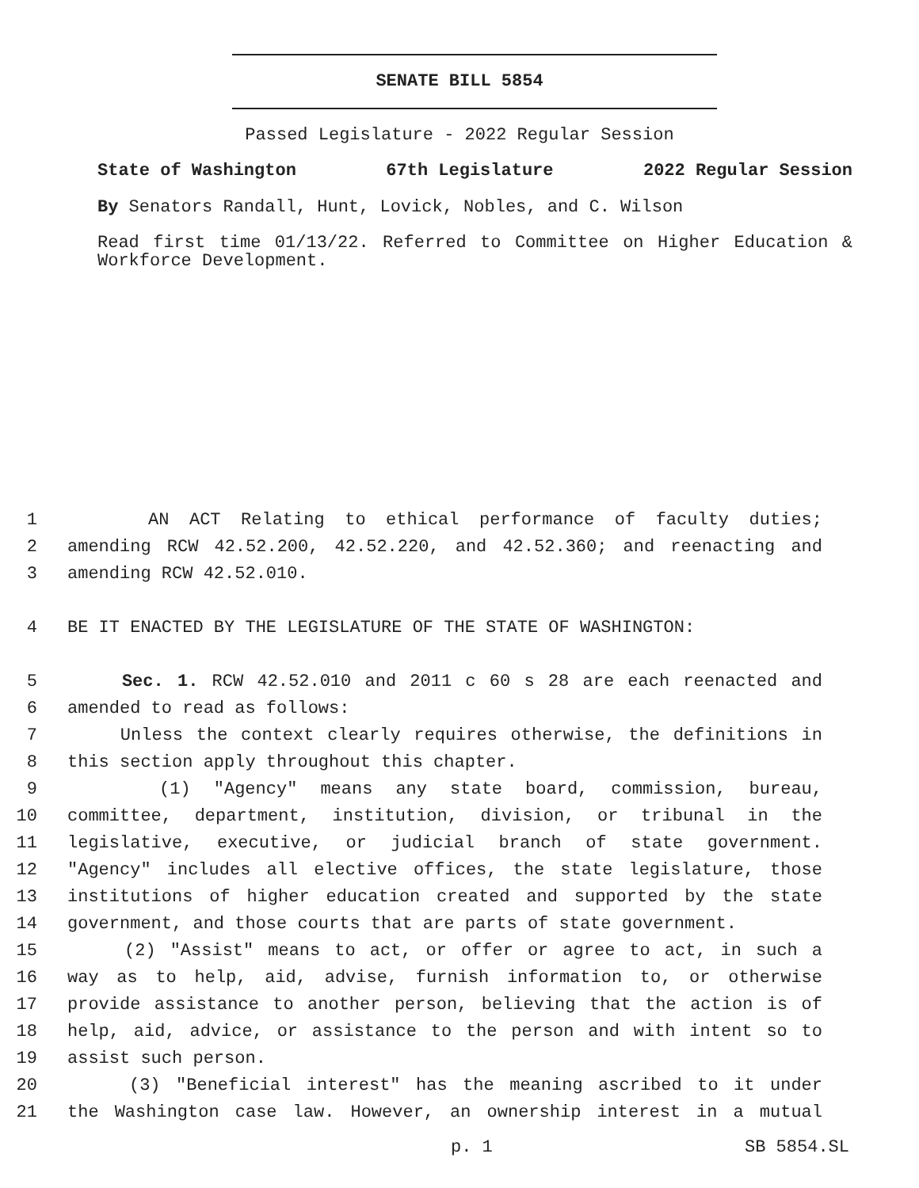SENATE BILL 5854
Passed Legislature - 2022 Regular Session
State of Washington 67th Legislature 2022 Regular Session
By Senators Randall, Hunt, Lovick, Nobles, and C. Wilson
Read first time 01/13/22. Referred to Committee on Higher Education & Workforce Development.
1 AN ACT Relating to ethical performance of faculty duties;
2 amending RCW 42.52.200, 42.52.220, and 42.52.360; and reenacting and
3 amending RCW 42.52.010.
4 BE IT ENACTED BY THE LEGISLATURE OF THE STATE OF WASHINGTON:
5 Sec. 1. RCW 42.52.010 and 2011 c 60 s 28 are each reenacted and
6 amended to read as follows:
7 Unless the context clearly requires otherwise, the definitions in
8 this section apply throughout this chapter.
9 (1) "Agency" means any state board, commission, bureau,
10 committee, department, institution, division, or tribunal in the
11 legislative, executive, or judicial branch of state government.
12 "Agency" includes all elective offices, the state legislature, those
13 institutions of higher education created and supported by the state
14 government, and those courts that are parts of state government.
15 (2) "Assist" means to act, or offer or agree to act, in such a
16 way as to help, aid, advise, furnish information to, or otherwise
17 provide assistance to another person, believing that the action is of
18 help, aid, advice, or assistance to the person and with intent so to
19 assist such person.
20 (3) "Beneficial interest" has the meaning ascribed to it under
21 the Washington case law. However, an ownership interest in a mutual
p. 1 SB 5854.SL